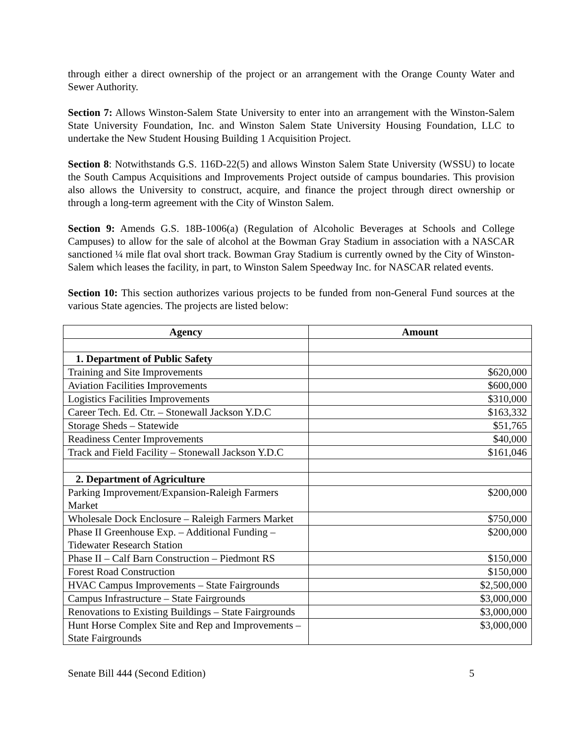through either a direct ownership of the project or an arrangement with the Orange County Water and Sewer Authority.
Section 7: Allows Winston-Salem State University to enter into an arrangement with the Winston-Salem State University Foundation, Inc. and Winston Salem State University Housing Foundation, LLC to undertake the New Student Housing Building 1 Acquisition Project.
Section 8: Notwithstands G.S. 116D-22(5) and allows Winston Salem State University (WSSU) to locate the South Campus Acquisitions and Improvements Project outside of campus boundaries. This provision also allows the University to construct, acquire, and finance the project through direct ownership or through a long-term agreement with the City of Winston Salem.
Section 9: Amends G.S. 18B-1006(a) (Regulation of Alcoholic Beverages at Schools and College Campuses) to allow for the sale of alcohol at the Bowman Gray Stadium in association with a NASCAR sanctioned ¼ mile flat oval short track. Bowman Gray Stadium is currently owned by the City of Winston-Salem which leases the facility, in part, to Winston Salem Speedway Inc. for NASCAR related events.
Section 10: This section authorizes various projects to be funded from non-General Fund sources at the various State agencies. The projects are listed below:
| Agency | Amount |
| --- | --- |
| 1. Department of Public Safety | |
| Training and Site Improvements | $620,000 |
| Aviation Facilities Improvements | $600,000 |
| Logistics Facilities Improvements | $310,000 |
| Career Tech. Ed. Ctr. – Stonewall Jackson Y.D.C | $163,332 |
| Storage Sheds – Statewide | $51,765 |
| Readiness Center Improvements | $40,000 |
| Track and Field Facility – Stonewall Jackson Y.D.C | $161,046 |
| 2. Department of Agriculture | |
| Parking Improvement/Expansion-Raleigh Farmers Market | $200,000 |
| Wholesale Dock Enclosure – Raleigh Farmers Market | $750,000 |
| Phase II Greenhouse Exp. – Additional Funding – Tidewater Research Station | $200,000 |
| Phase II – Calf Barn Construction – Piedmont RS | $150,000 |
| Forest Road Construction | $150,000 |
| HVAC Campus Improvements – State Fairgrounds | $2,500,000 |
| Campus Infrastructure – State Fairgrounds | $3,000,000 |
| Renovations to Existing Buildings – State Fairgrounds | $3,000,000 |
| Hunt Horse Complex Site and Rep and Improvements – State Fairgrounds | $3,000,000 |
Senate Bill 444 (Second Edition) 5